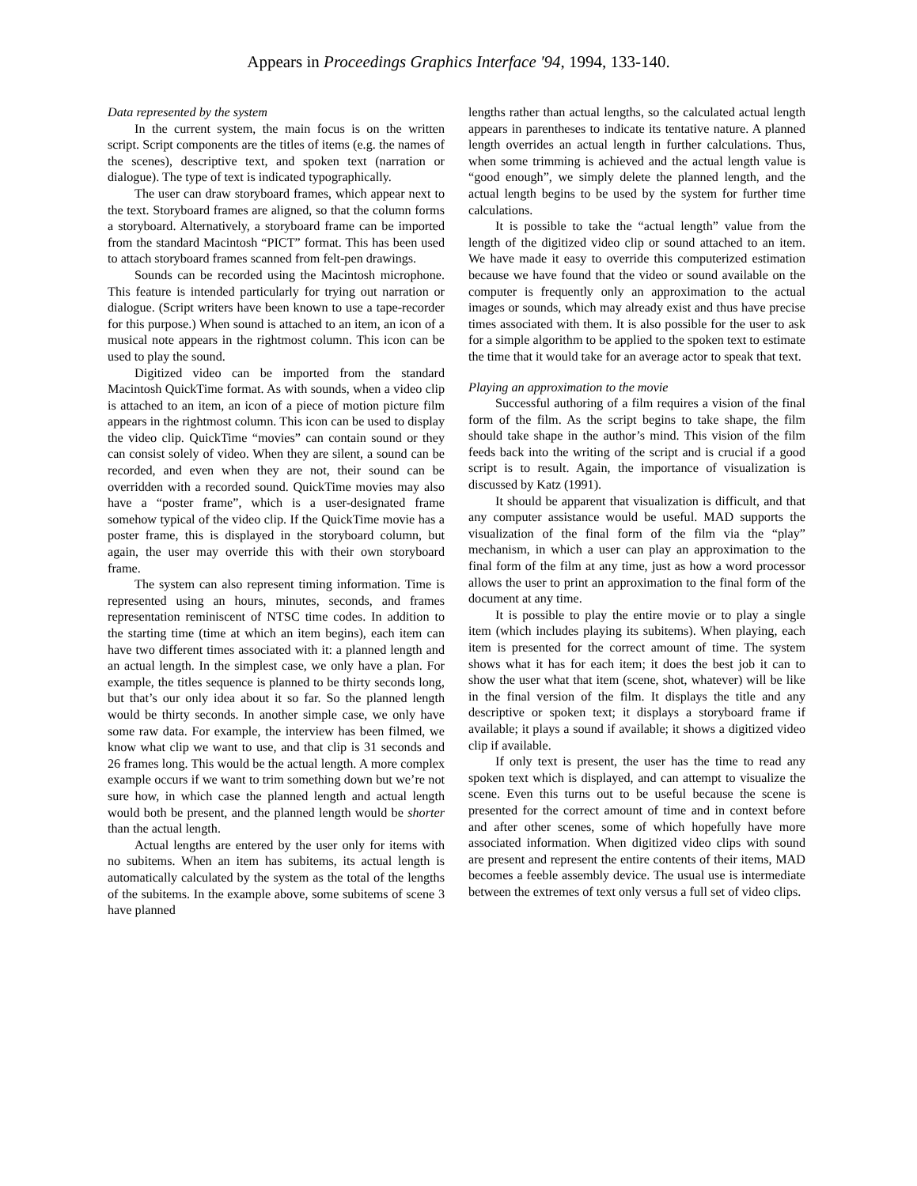Appears in Proceedings Graphics Interface '94, 1994, 133-140.
Data represented by the system
In the current system, the main focus is on the written script. Script components are the titles of items (e.g. the names of the scenes), descriptive text, and spoken text (narration or dialogue). The type of text is indicated typographically.
The user can draw storyboard frames, which appear next to the text. Storyboard frames are aligned, so that the column forms a storyboard. Alternatively, a storyboard frame can be imported from the standard Macintosh “PICT” format. This has been used to attach storyboard frames scanned from felt-pen drawings.
Sounds can be recorded using the Macintosh microphone. This feature is intended particularly for trying out narration or dialogue. (Script writers have been known to use a tape-recorder for this purpose.) When sound is attached to an item, an icon of a musical note appears in the rightmost column. This icon can be used to play the sound.
Digitized video can be imported from the standard Macintosh QuickTime format. As with sounds, when a video clip is attached to an item, an icon of a piece of motion picture film appears in the rightmost column. This icon can be used to display the video clip. QuickTime “movies” can contain sound or they can consist solely of video. When they are silent, a sound can be recorded, and even when they are not, their sound can be overridden with a recorded sound. QuickTime movies may also have a “poster frame”, which is a user-designated frame somehow typical of the video clip. If the QuickTime movie has a poster frame, this is displayed in the storyboard column, but again, the user may override this with their own storyboard frame.
The system can also represent timing information. Time is represented using an hours, minutes, seconds, and frames representation reminiscent of NTSC time codes. In addition to the starting time (time at which an item begins), each item can have two different times associated with it: a planned length and an actual length. In the simplest case, we only have a plan. For example, the titles sequence is planned to be thirty seconds long, but that’s our only idea about it so far. So the planned length would be thirty seconds. In another simple case, we only have some raw data. For example, the interview has been filmed, we know what clip we want to use, and that clip is 31 seconds and 26 frames long. This would be the actual length. A more complex example occurs if we want to trim something down but we’re not sure how, in which case the planned length and actual length would both be present, and the planned length would be shorter than the actual length.
Actual lengths are entered by the user only for items with no subitems. When an item has subitems, its actual length is automatically calculated by the system as the total of the lengths of the subitems. In the example above, some subitems of scene 3 have planned
lengths rather than actual lengths, so the calculated actual length appears in parentheses to indicate its tentative nature. A planned length overrides an actual length in further calculations. Thus, when some trimming is achieved and the actual length value is “good enough”, we simply delete the planned length, and the actual length begins to be used by the system for further time calculations.
It is possible to take the “actual length” value from the length of the digitized video clip or sound attached to an item. We have made it easy to override this computerized estimation because we have found that the video or sound available on the computer is frequently only an approximation to the actual images or sounds, which may already exist and thus have precise times associated with them. It is also possible for the user to ask for a simple algorithm to be applied to the spoken text to estimate the time that it would take for an average actor to speak that text.
Playing an approximation to the movie
Successful authoring of a film requires a vision of the final form of the film. As the script begins to take shape, the film should take shape in the author’s mind. This vision of the film feeds back into the writing of the script and is crucial if a good script is to result. Again, the importance of visualization is discussed by Katz (1991).
It should be apparent that visualization is difficult, and that any computer assistance would be useful. MAD supports the visualization of the final form of the film via the “play” mechanism, in which a user can play an approximation to the final form of the film at any time, just as how a word processor allows the user to print an approximation to the final form of the document at any time.
It is possible to play the entire movie or to play a single item (which includes playing its subitems). When playing, each item is presented for the correct amount of time. The system shows what it has for each item; it does the best job it can to show the user what that item (scene, shot, whatever) will be like in the final version of the film. It displays the title and any descriptive or spoken text; it displays a storyboard frame if available; it plays a sound if available; it shows a digitized video clip if available.
If only text is present, the user has the time to read any spoken text which is displayed, and can attempt to visualize the scene. Even this turns out to be useful because the scene is presented for the correct amount of time and in context before and after other scenes, some of which hopefully have more associated information. When digitized video clips with sound are present and represent the entire contents of their items, MAD becomes a feeble assembly device. The usual use is intermediate between the extremes of text only versus a full set of video clips.